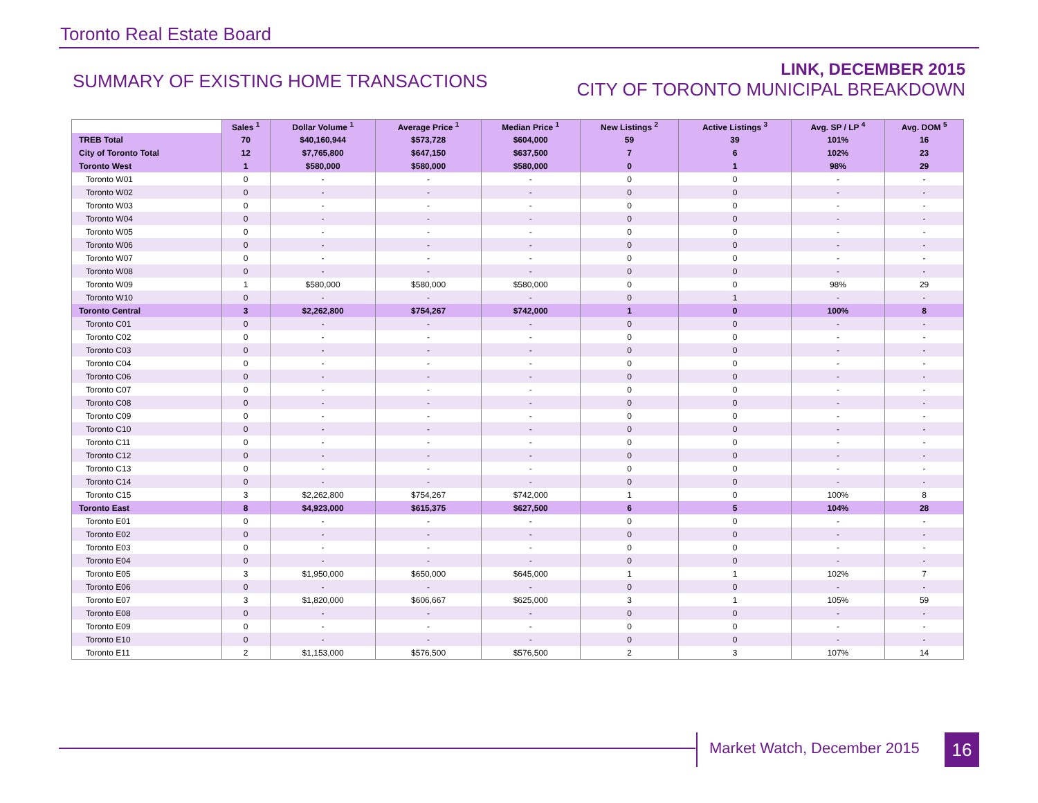Toronto Real Estate Board
SUMMARY OF EXISTING HOME TRANSACTIONS
LINK, DECEMBER 2015
CITY OF TORONTO MUNICIPAL BREAKDOWN
| | Sales <sup>1</sup> | Dollar Volume <sup>1</sup> | Average Price <sup>1</sup> | Median Price <sup>1</sup> | New Listings <sup>2</sup> | Active Listings <sup>3</sup> | Avg. SP / LP <sup>4</sup> | Avg. DOM <sup>5</sup> |
| --- | --- | --- | --- | --- | --- | --- | --- | --- |
| TREB Total | 70 | $40,160,944 | $573,728 | $604,000 | 59 | 39 | 101% | 16 |
| City of Toronto Total | 12 | $7,765,800 | $647,150 | $637,500 | 7 | 6 | 102% | 23 |
| Toronto West | 1 | $580,000 | $580,000 | $580,000 | 0 | 1 | 98% | 29 |
| Toronto W01 | 0 | - | - | - | 0 | 0 | - | - |
| Toronto W02 | 0 | - | - | - | 0 | 0 | - | - |
| Toronto W03 | 0 | - | - | - | 0 | 0 | - | - |
| Toronto W04 | 0 | - | - | - | 0 | 0 | - | - |
| Toronto W05 | 0 | - | - | - | 0 | 0 | - | - |
| Toronto W06 | 0 | - | - | - | 0 | 0 | - | - |
| Toronto W07 | 0 | - | - | - | 0 | 0 | - | - |
| Toronto W08 | 0 | - | - | - | 0 | 0 | - | - |
| Toronto W09 | 1 | $580,000 | $580,000 | $580,000 | 0 | 0 | 98% | 29 |
| Toronto W10 | 0 | - | - | - | 0 | 1 | - | - |
| Toronto Central | 3 | $2,262,800 | $754,267 | $742,000 | 1 | 0 | 100% | 8 |
| Toronto C01 | 0 | - | - | - | 0 | 0 | - | - |
| Toronto C02 | 0 | - | - | - | 0 | 0 | - | - |
| Toronto C03 | 0 | - | - | - | 0 | 0 | - | - |
| Toronto C04 | 0 | - | - | - | 0 | 0 | - | - |
| Toronto C06 | 0 | - | - | - | 0 | 0 | - | - |
| Toronto C07 | 0 | - | - | - | 0 | 0 | - | - |
| Toronto C08 | 0 | - | - | - | 0 | 0 | - | - |
| Toronto C09 | 0 | - | - | - | 0 | 0 | - | - |
| Toronto C10 | 0 | - | - | - | 0 | 0 | - | - |
| Toronto C11 | 0 | - | - | - | 0 | 0 | - | - |
| Toronto C12 | 0 | - | - | - | 0 | 0 | - | - |
| Toronto C13 | 0 | - | - | - | 0 | 0 | - | - |
| Toronto C14 | 0 | - | - | - | 0 | 0 | - | - |
| Toronto C15 | 3 | $2,262,800 | $754,267 | $742,000 | 1 | 0 | 100% | 8 |
| Toronto East | 8 | $4,923,000 | $615,375 | $627,500 | 6 | 5 | 104% | 28 |
| Toronto E01 | 0 | - | - | - | 0 | 0 | - | - |
| Toronto E02 | 0 | - | - | - | 0 | 0 | - | - |
| Toronto E03 | 0 | - | - | - | 0 | 0 | - | - |
| Toronto E04 | 0 | - | - | - | 0 | 0 | - | - |
| Toronto E05 | 3 | $1,950,000 | $650,000 | $645,000 | 1 | 1 | 102% | 7 |
| Toronto E06 | 0 | - | - | - | 0 | 0 | - | - |
| Toronto E07 | 3 | $1,820,000 | $606,667 | $625,000 | 3 | 1 | 105% | 59 |
| Toronto E08 | 0 | - | - | - | 0 | 0 | - | - |
| Toronto E09 | 0 | - | - | - | 0 | 0 | - | - |
| Toronto E10 | 0 | - | - | - | 0 | 0 | - | - |
| Toronto E11 | 2 | $1,153,000 | $576,500 | $576,500 | 2 | 3 | 107% | 14 |
Market Watch, December 2015 16